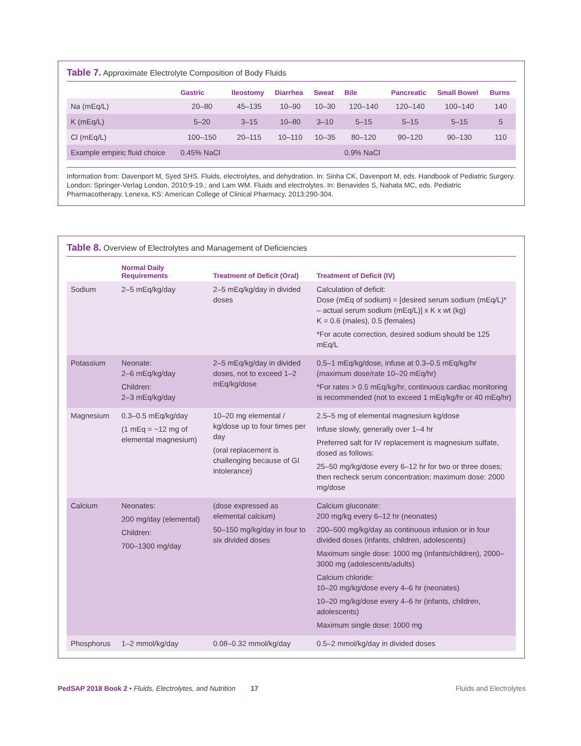Table 7. Approximate Electrolyte Composition of Body Fluids
| | Gastric | Ileostomy | Diarrhea | Sweat | Bile | Pancreatic | Small Bowel | Burns |
| --- | --- | --- | --- | --- | --- | --- | --- | --- |
| Na (mEq/L) | 20–80 | 45–135 | 10–90 | 10–30 | 120–140 | 120–140 | 100–140 | 140 |
| K (mEq/L) | 5–20 | 3–15 | 10–80 | 3–10 | 5–15 | 5–15 | 5–15 | 5 |
| Cl (mEq/L) | 100–150 | 20–115 | 10–110 | 10–35 | 80–120 | 90–120 | 90–130 | 110 |
| Example empiric fluid choice | 0.45% NaCl | | | | 0.9% NaCl | | | |
Information from: Davenport M, Syed SHS. Fluids, electrolytes, and dehydration. In: Sinha CK, Davenport M, eds. Handbook of Pediatric Surgery. London: Springer-Verlag London, 2010:9-19.; and Lam WM. Fluids and electrolytes. In: Benavides S, Nahata MC, eds. Pediatric Pharmacotherapy. Lenexa, KS: American College of Clinical Pharmacy, 2013:290-304.
Table 8. Overview of Electrolytes and Management of Deficiencies
| | Normal Daily Requirements | Treatment of Deficit (Oral) | Treatment of Deficit (IV) |
| --- | --- | --- | --- |
| Sodium | 2–5 mEq/kg/day | 2–5 mEq/kg/day in divided doses | Calculation of deficit: Dose (mEq of sodium) = [desired serum sodium (mEq/L)* – actual serum sodium (mEq/L)] x K x wt (kg) K = 0.6 (males), 0.5 (females) *For acute correction, desired sodium should be 125 mEq/L |
| Potassium | Neonate: 2–6 mEq/kg/day Children: 2–3 mEq/kg/day | 2–5 mEq/kg/day in divided doses, not to exceed 1–2 mEq/kg/dose | 0.5–1 mEq/kg/dose, infuse at 0.3–0.5 mEq/kg/hr (maximum dose/rate 10–20 mEq/hr) *For rates > 0.5 mEq/kg/hr, continuous cardiac monitoring is recommended (not to exceed 1 mEq/kg/hr or 40 mEq/hr) |
| Magnesium | 0.3–0.5 mEq/kg/day (1 mEq = ~12 mg of elemental magnesium) | 10–20 mg elemental / kg/dose up to four times per day (oral replacement is challenging because of GI intolerance) | 2.5–5 mg of elemental magnesium kg/dose Infuse slowly, generally over 1–4 hr Preferred salt for IV replacement is magnesium sulfate, dosed as follows: 25–50 mg/kg/dose every 6–12 hr for two or three doses; then recheck serum concentration; maximum dose: 2000 mg/dose |
| Calcium | Neonates: 200 mg/day (elemental) Children: 700–1300 mg/day | (dose expressed as elemental calcium) 50–150 mg/kg/day in four to six divided doses | Calcium gluconate: 200 mg/kg every 6–12 hr (neonates) 200–500 mg/kg/day as continuous infusion or in four divided doses (infants, children, adolescents) Maximum single dose: 1000 mg (infants/children), 2000–3000 mg (adolescents/adults) Calcium chloride: 10–20 mg/kg/dose every 4–6 hr (neonates) 10–20 mg/kg/dose every 4–6 hr (infants, children, adolescents) Maximum single dose: 1000 mg |
| Phosphorus | 1–2 mmol/kg/day | 0.08–0.32 mmol/kg/day | 0.5–2 mmol/kg/day in divided doses |
PedSAP 2018 Book 2 • Fluids, Electrolytes, and Nutrition 17 Fluids and Electrolytes